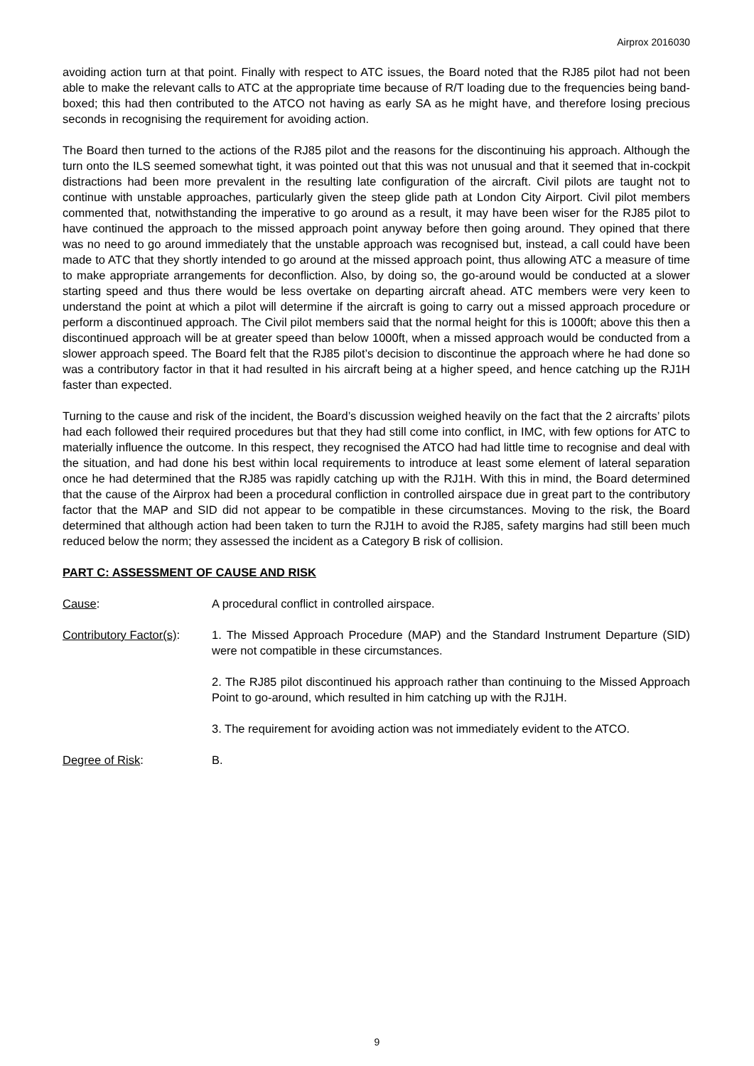Airprox 2016030
avoiding action turn at that point. Finally with respect to ATC issues, the Board noted that the RJ85 pilot had not been able to make the relevant calls to ATC at the appropriate time because of R/T loading due to the frequencies being band-boxed; this had then contributed to the ATCO not having as early SA as he might have, and therefore losing precious seconds in recognising the requirement for avoiding action.
The Board then turned to the actions of the RJ85 pilot and the reasons for the discontinuing his approach. Although the turn onto the ILS seemed somewhat tight, it was pointed out that this was not unusual and that it seemed that in-cockpit distractions had been more prevalent in the resulting late configuration of the aircraft. Civil pilots are taught not to continue with unstable approaches, particularly given the steep glide path at London City Airport. Civil pilot members commented that, notwithstanding the imperative to go around as a result, it may have been wiser for the RJ85 pilot to have continued the approach to the missed approach point anyway before then going around. They opined that there was no need to go around immediately that the unstable approach was recognised but, instead, a call could have been made to ATC that they shortly intended to go around at the missed approach point, thus allowing ATC a measure of time to make appropriate arrangements for deconfliction. Also, by doing so, the go-around would be conducted at a slower starting speed and thus there would be less overtake on departing aircraft ahead. ATC members were very keen to understand the point at which a pilot will determine if the aircraft is going to carry out a missed approach procedure or perform a discontinued approach. The Civil pilot members said that the normal height for this is 1000ft; above this then a discontinued approach will be at greater speed than below 1000ft, when a missed approach would be conducted from a slower approach speed. The Board felt that the RJ85 pilot’s decision to discontinue the approach where he had done so was a contributory factor in that it had resulted in his aircraft being at a higher speed, and hence catching up the RJ1H faster than expected.
Turning to the cause and risk of the incident, the Board’s discussion weighed heavily on the fact that the 2 aircrafts’ pilots had each followed their required procedures but that they had still come into conflict, in IMC, with few options for ATC to materially influence the outcome. In this respect, they recognised the ATCO had had little time to recognise and deal with the situation, and had done his best within local requirements to introduce at least some element of lateral separation once he had determined that the RJ85 was rapidly catching up with the RJ1H. With this in mind, the Board determined that the cause of the Airprox had been a procedural confliction in controlled airspace due in great part to the contributory factor that the MAP and SID did not appear to be compatible in these circumstances. Moving to the risk, the Board determined that although action had been taken to turn the RJ1H to avoid the RJ85, safety margins had still been much reduced below the norm; they assessed the incident as a Category B risk of collision.
PART C: ASSESSMENT OF CAUSE AND RISK
Cause: A procedural conflict in controlled airspace.
Contributory Factor(s):
1. The Missed Approach Procedure (MAP) and the Standard Instrument Departure (SID) were not compatible in these circumstances.
2. The RJ85 pilot discontinued his approach rather than continuing to the Missed Approach Point to go-around, which resulted in him catching up with the RJ1H.
3. The requirement for avoiding action was not immediately evident to the ATCO.
Degree of Risk: B.
9